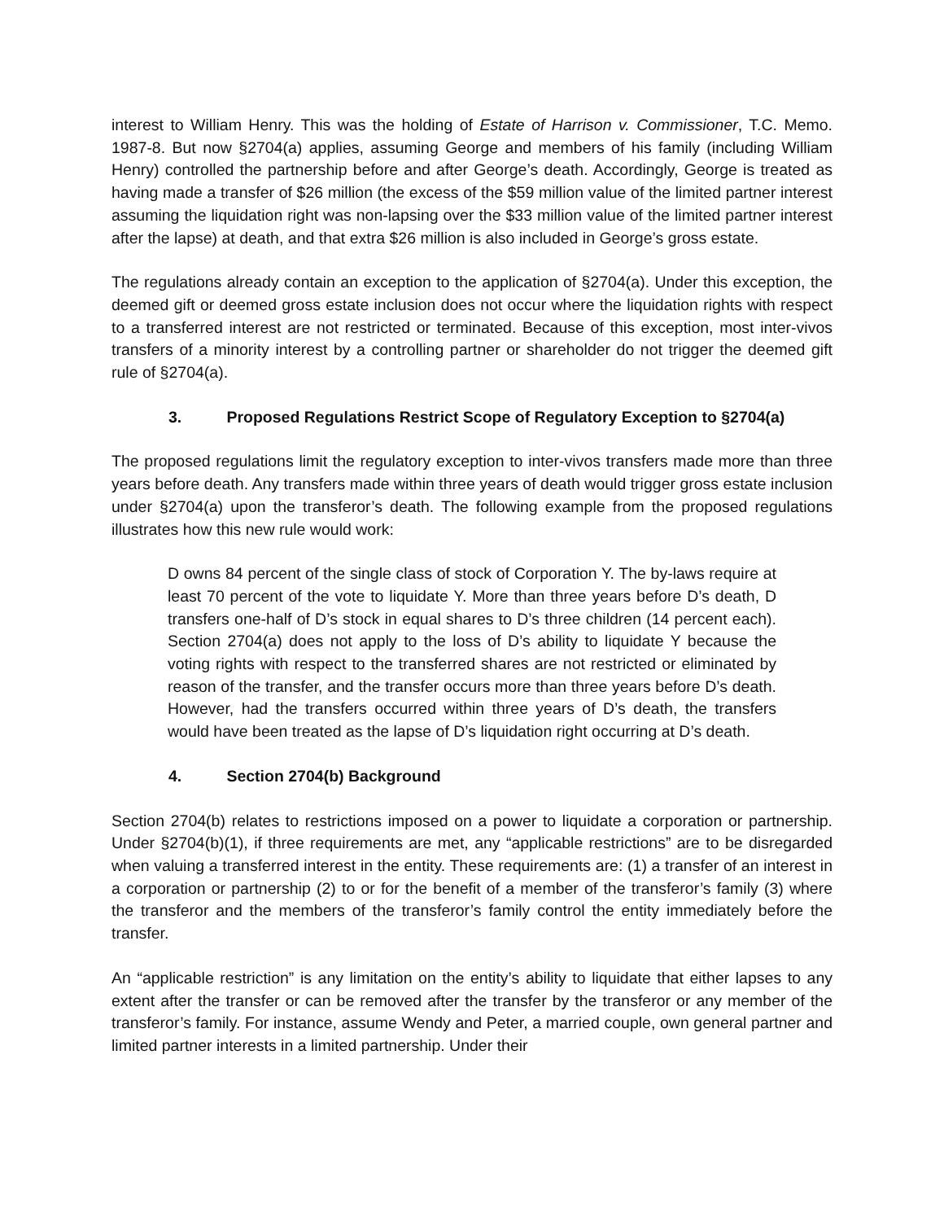interest to William Henry. This was the holding of Estate of Harrison v. Commissioner, T.C. Memo. 1987-8. But now §2704(a) applies, assuming George and members of his family (including William Henry) controlled the partnership before and after George’s death. Accordingly, George is treated as having made a transfer of $26 million (the excess of the $59 million value of the limited partner interest assuming the liquidation right was non-lapsing over the $33 million value of the limited partner interest after the lapse) at death, and that extra $26 million is also included in George’s gross estate.
The regulations already contain an exception to the application of §2704(a). Under this exception, the deemed gift or deemed gross estate inclusion does not occur where the liquidation rights with respect to a transferred interest are not restricted or terminated. Because of this exception, most inter-vivos transfers of a minority interest by a controlling partner or shareholder do not trigger the deemed gift rule of §2704(a).
3. Proposed Regulations Restrict Scope of Regulatory Exception to §2704(a)
The proposed regulations limit the regulatory exception to inter-vivos transfers made more than three years before death. Any transfers made within three years of death would trigger gross estate inclusion under §2704(a) upon the transferor’s death. The following example from the proposed regulations illustrates how this new rule would work:
D owns 84 percent of the single class of stock of Corporation Y. The by-laws require at least 70 percent of the vote to liquidate Y. More than three years before D’s death, D transfers one-half of D’s stock in equal shares to D’s three children (14 percent each). Section 2704(a) does not apply to the loss of D’s ability to liquidate Y because the voting rights with respect to the transferred shares are not restricted or eliminated by reason of the transfer, and the transfer occurs more than three years before D’s death. However, had the transfers occurred within three years of D’s death, the transfers would have been treated as the lapse of D’s liquidation right occurring at D’s death.
4. Section 2704(b) Background
Section 2704(b) relates to restrictions imposed on a power to liquidate a corporation or partnership. Under §2704(b)(1), if three requirements are met, any “applicable restrictions” are to be disregarded when valuing a transferred interest in the entity. These requirements are: (1) a transfer of an interest in a corporation or partnership (2) to or for the benefit of a member of the transferor’s family (3) where the transferor and the members of the transferor’s family control the entity immediately before the transfer.
An “applicable restriction” is any limitation on the entity’s ability to liquidate that either lapses to any extent after the transfer or can be removed after the transfer by the transferor or any member of the transferor’s family. For instance, assume Wendy and Peter, a married couple, own general partner and limited partner interests in a limited partnership. Under their